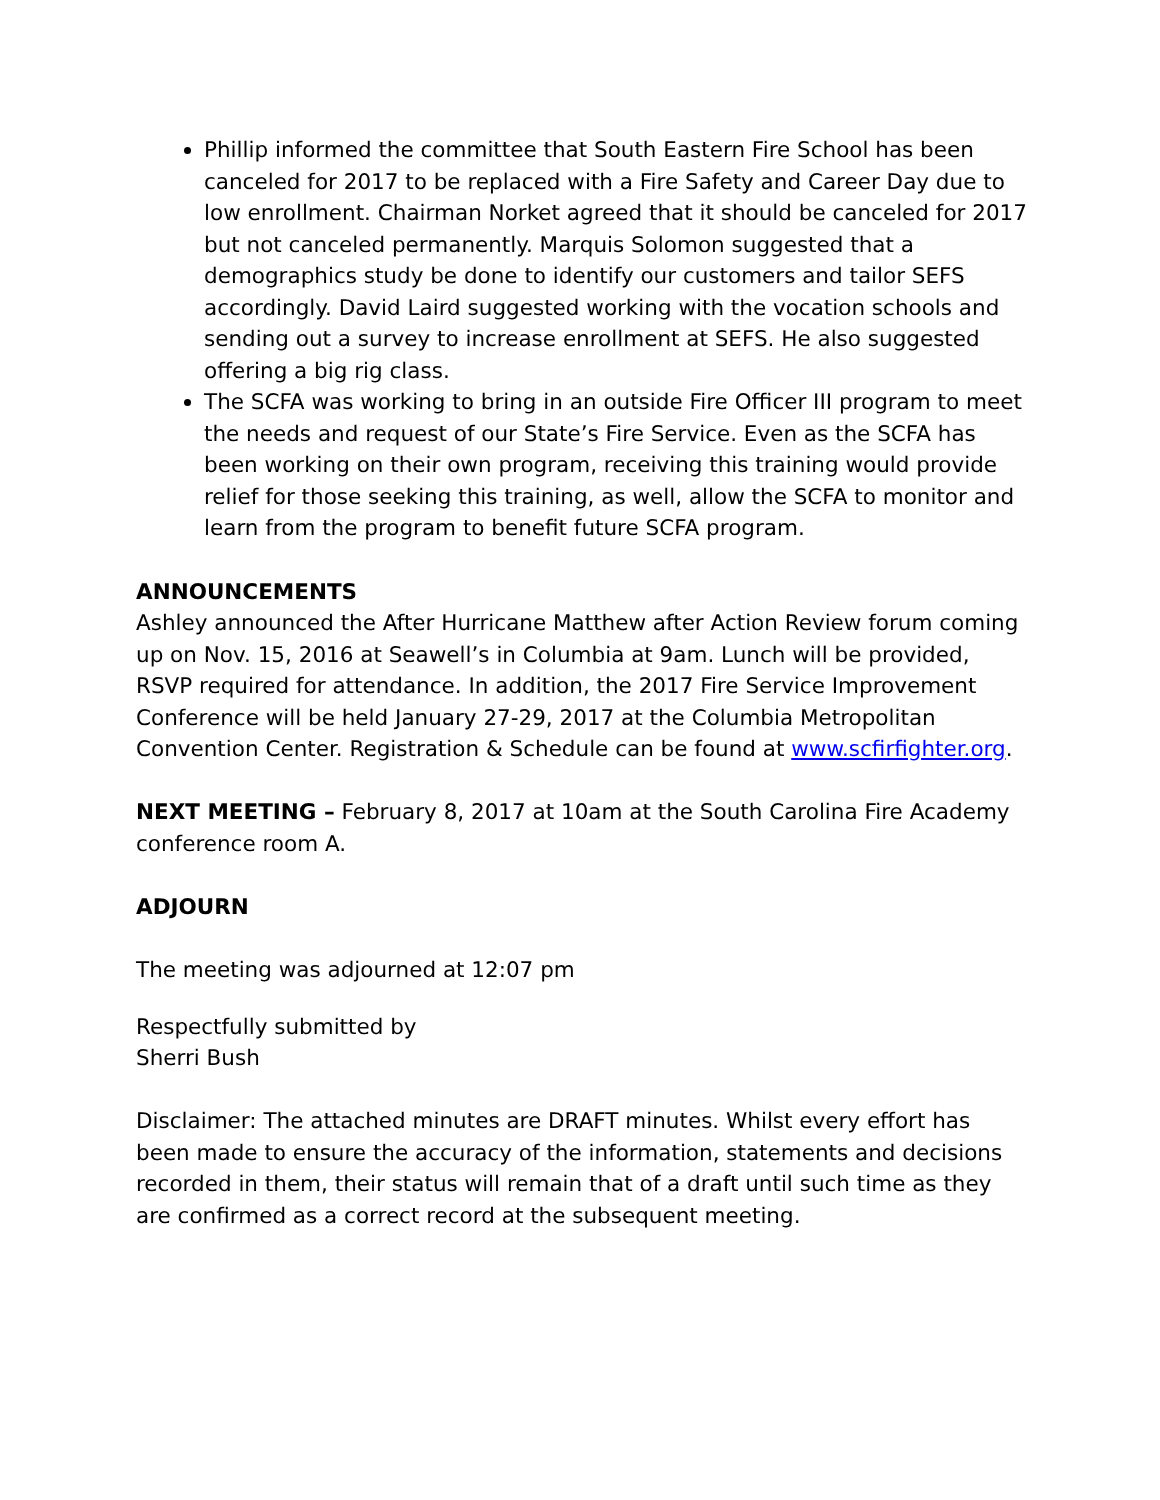Phillip informed the committee that South Eastern Fire School has been canceled for 2017 to be replaced with a Fire Safety and Career Day due to low enrollment. Chairman Norket agreed that it should be canceled for 2017 but not canceled permanently. Marquis Solomon suggested that a demographics study be done to identify our customers and tailor SEFS accordingly. David Laird suggested working with the vocation schools and sending out a survey to increase enrollment at SEFS. He also suggested offering a big rig class.
The SCFA was working to bring in an outside Fire Officer III program to meet the needs and request of our State’s Fire Service. Even as the SCFA has been working on their own program, receiving this training would provide relief for those seeking this training, as well, allow the SCFA to monitor and learn from the program to benefit future SCFA program.
ANNOUNCEMENTS
Ashley announced the After Hurricane Matthew after Action Review forum coming up on Nov. 15, 2016 at Seawell’s in Columbia at 9am. Lunch will be provided, RSVP required for attendance. In addition, the 2017 Fire Service Improvement Conference will be held January 27-29, 2017 at the Columbia Metropolitan Convention Center. Registration & Schedule can be found at www.scfirfighter.org.
NEXT MEETING – February 8, 2017 at 10am at the South Carolina Fire Academy conference room A.
ADJOURN
The meeting was adjourned at 12:07 pm
Respectfully submitted by
Sherri Bush
Disclaimer: The attached minutes are DRAFT minutes. Whilst every effort has been made to ensure the accuracy of the information, statements and decisions recorded in them, their status will remain that of a draft until such time as they are confirmed as a correct record at the subsequent meeting.